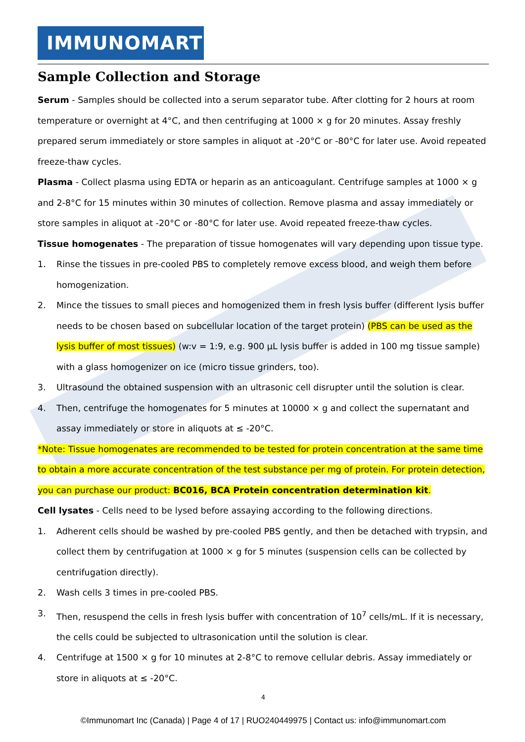IMMUNOMART
Sample Collection and Storage
Serum - Samples should be collected into a serum separator tube. After clotting for 2 hours at room temperature or overnight at 4°C, and then centrifuging at 1000 × g for 20 minutes. Assay freshly prepared serum immediately or store samples in aliquot at -20°C or -80°C for later use. Avoid repeated freeze-thaw cycles.
Plasma - Collect plasma using EDTA or heparin as an anticoagulant. Centrifuge samples at 1000 × g and 2-8°C for 15 minutes within 30 minutes of collection. Remove plasma and assay immediately or store samples in aliquot at -20°C or -80°C for later use. Avoid repeated freeze-thaw cycles.
Tissue homogenates - The preparation of tissue homogenates will vary depending upon tissue type.
1. Rinse the tissues in pre-cooled PBS to completely remove excess blood, and weigh them before homogenization.
2. Mince the tissues to small pieces and homogenized them in fresh lysis buffer (different lysis buffer needs to be chosen based on subcellular location of the target protein) (PBS can be used as the lysis buffer of most tissues) (w:v = 1:9, e.g. 900 µL lysis buffer is added in 100 mg tissue sample) with a glass homogenizer on ice (micro tissue grinders, too).
3. Ultrasound the obtained suspension with an ultrasonic cell disrupter until the solution is clear.
4. Then, centrifuge the homogenates for 5 minutes at 10000 × g and collect the supernatant and assay immediately or store in aliquots at ≤ -20°C.
*Note: Tissue homogenates are recommended to be tested for protein concentration at the same time to obtain a more accurate concentration of the test substance per mg of protein. For protein detection, you can purchase our product: BC016, BCA Protein concentration determination kit.
Cell lysates - Cells need to be lysed before assaying according to the following directions.
1. Adherent cells should be washed by pre-cooled PBS gently, and then be detached with trypsin, and collect them by centrifugation at 1000 × g for 5 minutes (suspension cells can be collected by centrifugation directly).
2. Wash cells 3 times in pre-cooled PBS.
3. Then, resuspend the cells in fresh lysis buffer with concentration of 10<sup>7</sup> cells/mL. If it is necessary, the cells could be subjected to ultrasonication until the solution is clear.
4. Centrifuge at 1500 × g for 10 minutes at 2-8°C to remove cellular debris. Assay immediately or store in aliquots at ≤ -20°C.
4
©Immunomart Inc (Canada) | Page 4 of 17 | RUO240449975 | Contact us: info@immunomart.com